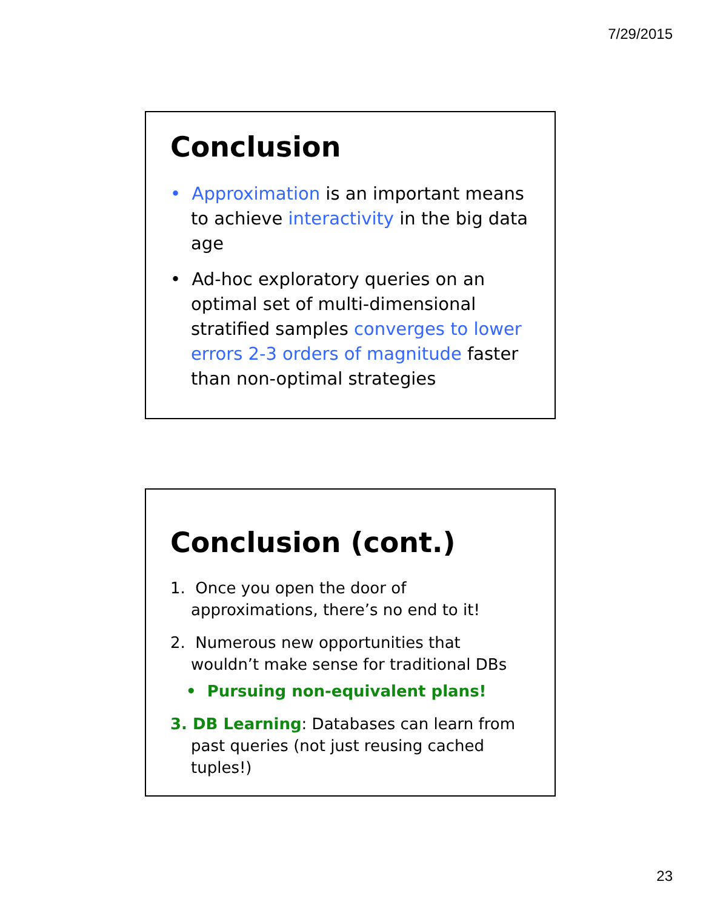7/29/2015
Conclusion
• Approximation is an important means to achieve interactivity in the big data age
• Ad-hoc exploratory queries on an optimal set of multi-dimensional stratified samples converges to lower errors 2-3 orders of magnitude faster than non-optimal strategies
Conclusion (cont.)
1. Once you open the door of approximations, there’s no end to it!
2. Numerous new opportunities that wouldn’t make sense for traditional DBs
• Pursuing non-equivalent plans!
3. DB Learning: Databases can learn from past queries (not just reusing cached tuples!)
23